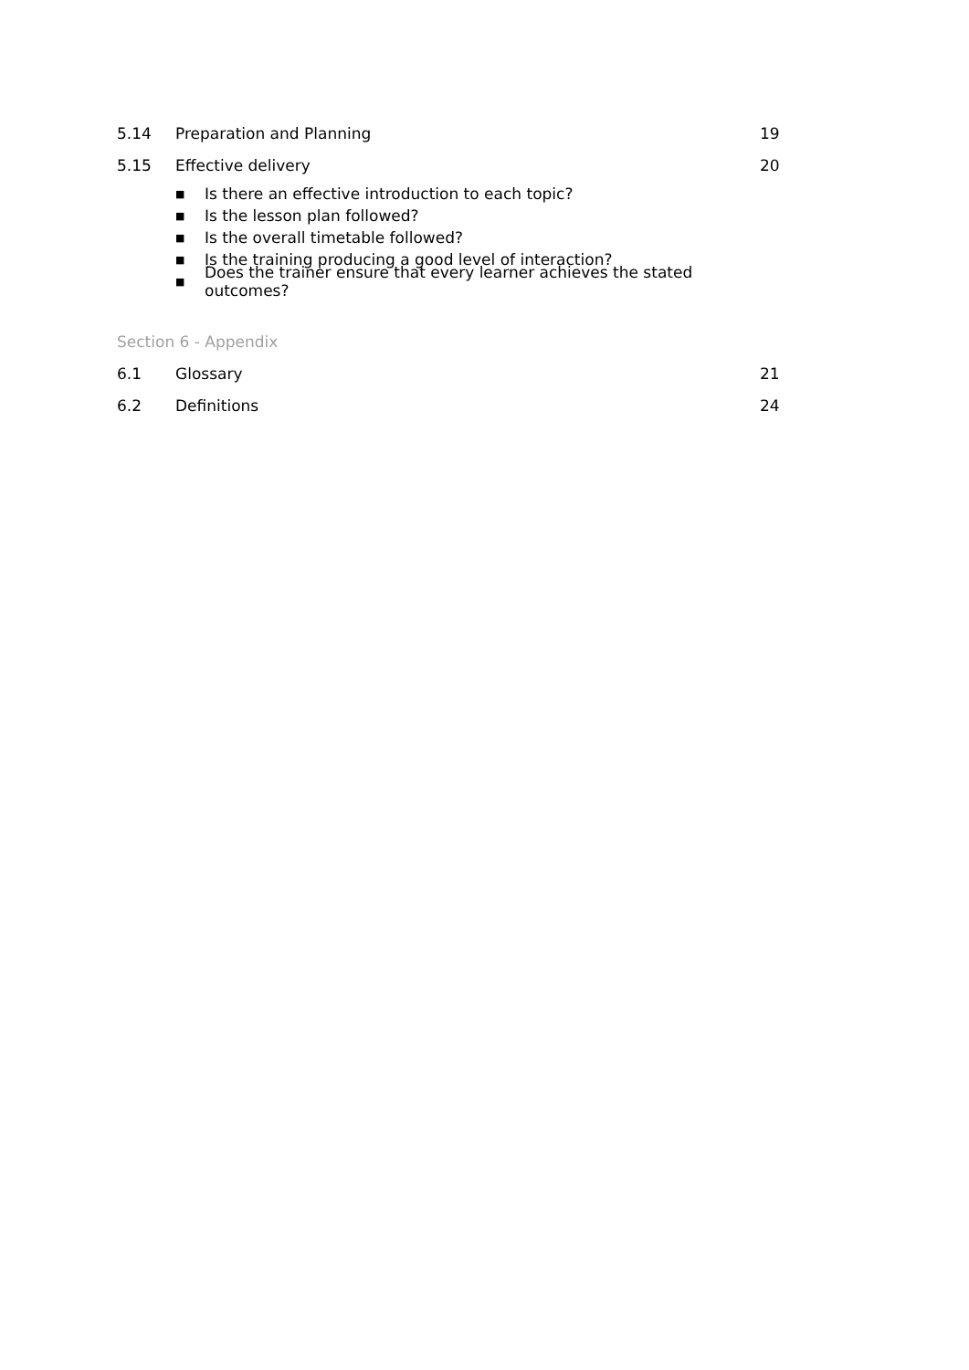5.14 Preparation and Planning 19
5.15 Effective delivery 20
■ Is there an effective introduction to each topic?
■ Is the lesson plan followed?
■ Is the overall timetable followed?
■ Is the training producing a good level of interaction?
■ Does the trainer ensure that every learner achieves the stated outcomes?
Section 6 - Appendix
6.1 Glossary 21
6.2 Definitions 24